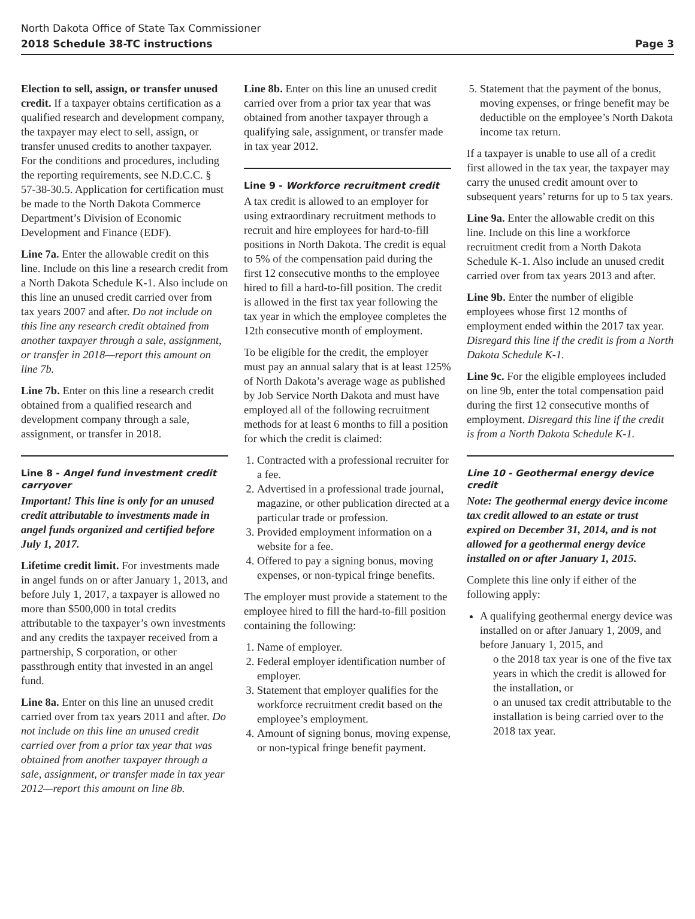North Dakota Office of State Tax Commissioner
2018 Schedule 38-TC instructions Page 3
Election to sell, assign, or transfer unused credit. If a taxpayer obtains certification as a qualified research and development company, the taxpayer may elect to sell, assign, or transfer unused credits to another taxpayer. For the conditions and procedures, including the reporting requirements, see N.D.C.C. § 57-38-30.5. Application for certification must be made to the North Dakota Commerce Department’s Division of Economic Development and Finance (EDF).
Line 7a. Enter the allowable credit on this line. Include on this line a research credit from a North Dakota Schedule K-1. Also include on this line an unused credit carried over from tax years 2007 and after. Do not include on this line any research credit obtained from another taxpayer through a sale, assignment, or transfer in 2018—report this amount on line 7b.
Line 7b. Enter on this line a research credit obtained from a qualified research and development company through a sale, assignment, or transfer in 2018.
Line 8 - Angel fund investment credit carryover
Important! This line is only for an unused credit attributable to investments made in angel funds organized and certified before July 1, 2017.
Lifetime credit limit. For investments made in angel funds on or after January 1, 2013, and before July 1, 2017, a taxpayer is allowed no more than $500,000 in total credits attributable to the taxpayer’s own investments and any credits the taxpayer received from a partnership, S corporation, or other passthrough entity that invested in an angel fund.
Line 8a. Enter on this line an unused credit carried over from tax years 2011 and after. Do not include on this line an unused credit carried over from a prior tax year that was obtained from another taxpayer through a sale, assignment, or transfer made in tax year 2012—report this amount on line 8b.
Line 8b. Enter on this line an unused credit carried over from a prior tax year that was obtained from another taxpayer through a qualifying sale, assignment, or transfer made in tax year 2012.
Line 9 - Workforce recruitment credit
A tax credit is allowed to an employer for using extraordinary recruitment methods to recruit and hire employees for hard-to-fill positions in North Dakota. The credit is equal to 5% of the compensation paid during the first 12 consecutive months to the employee hired to fill a hard-to-fill position. The credit is allowed in the first tax year following the tax year in which the employee completes the 12th consecutive month of employment.
To be eligible for the credit, the employer must pay an annual salary that is at least 125% of North Dakota’s average wage as published by Job Service North Dakota and must have employed all of the following recruitment methods for at least 6 months to fill a position for which the credit is claimed:
1. Contracted with a professional recruiter for a fee.
2. Advertised in a professional trade journal, magazine, or other publication directed at a particular trade or profession.
3. Provided employment information on a website for a fee.
4. Offered to pay a signing bonus, moving expenses, or non-typical fringe benefits.
The employer must provide a statement to the employee hired to fill the hard-to-fill position containing the following:
1. Name of employer.
2. Federal employer identification number of employer.
3. Statement that employer qualifies for the workforce recruitment credit based on the employee’s employment.
4. Amount of signing bonus, moving expense, or non-typical fringe benefit payment.
5. Statement that the payment of the bonus, moving expenses, or fringe benefit may be deductible on the employee’s North Dakota income tax return.
If a taxpayer is unable to use all of a credit first allowed in the tax year, the taxpayer may carry the unused credit amount over to subsequent years’ returns for up to 5 tax years.
Line 9a. Enter the allowable credit on this line. Include on this line a workforce recruitment credit from a North Dakota Schedule K-1. Also include an unused credit carried over from tax years 2013 and after.
Line 9b. Enter the number of eligible employees whose first 12 months of employment ended within the 2017 tax year. Disregard this line if the credit is from a North Dakota Schedule K-1.
Line 9c. For the eligible employees included on line 9b, enter the total compensation paid during the first 12 consecutive months of employment. Disregard this line if the credit is from a North Dakota Schedule K-1.
Line 10 - Geothermal energy device credit
Note: The geothermal energy device income tax credit allowed to an estate or trust expired on December 31, 2014, and is not allowed for a geothermal energy device installed on or after January 1, 2015.
Complete this line only if either of the following apply:
A qualifying geothermal energy device was installed on or after January 1, 2009, and before January 1, 2015, and
o the 2018 tax year is one of the five tax years in which the credit is allowed for the installation, or
o an unused tax credit attributable to the installation is being carried over to the 2018 tax year.